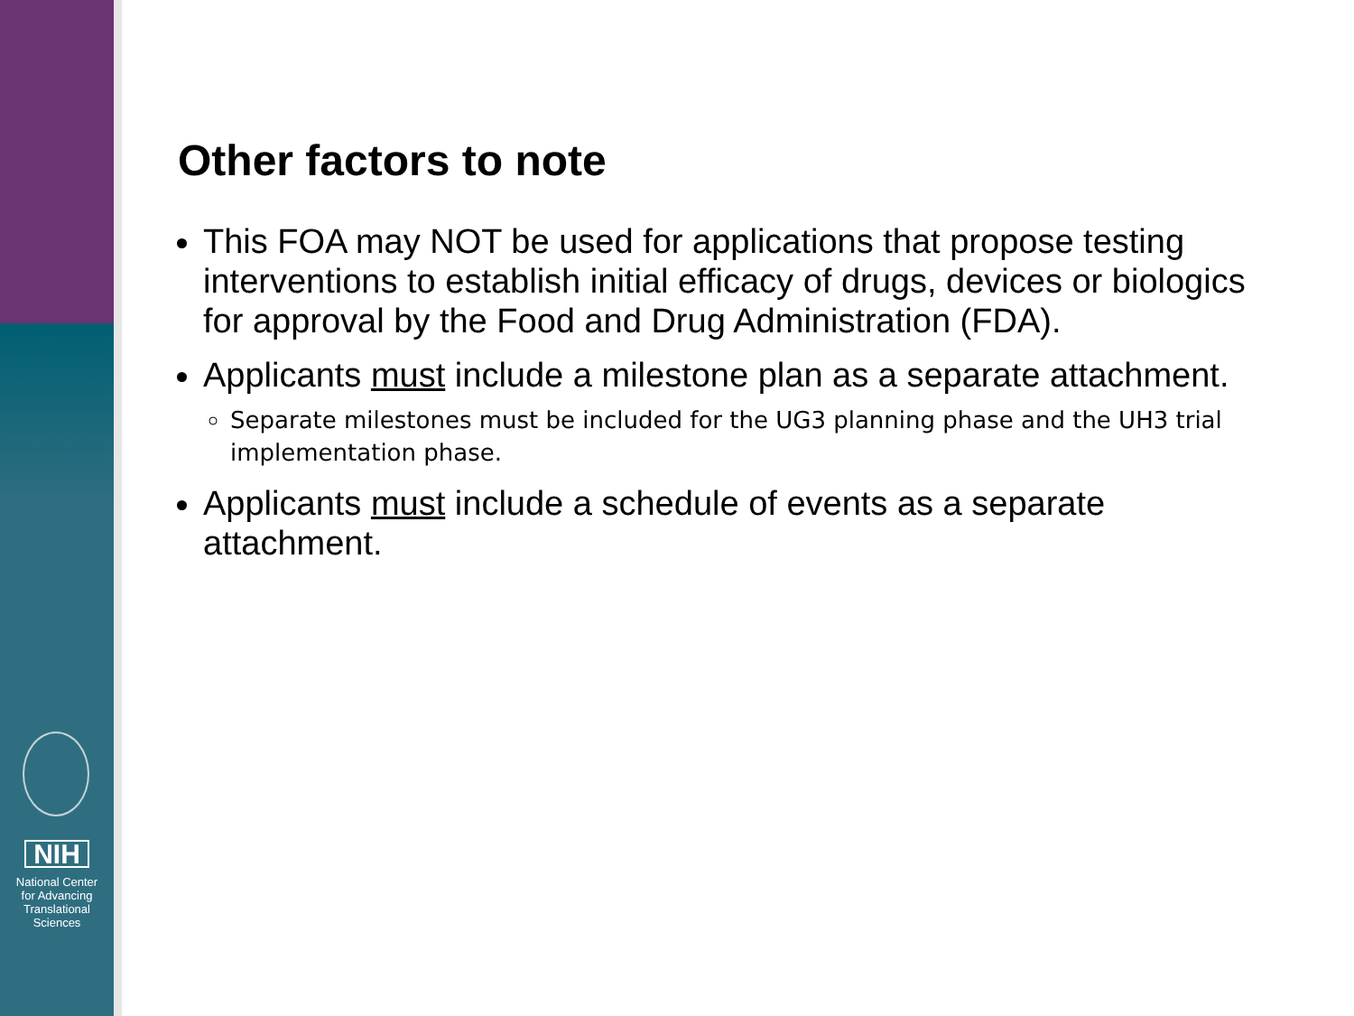NIH
National Center
for Advancing
Translational Sciences
Other factors to note
This FOA may NOT be used for applications that propose testing interventions to establish initial efficacy of drugs, devices or biologics for approval by the Food and Drug Administration (FDA).
Applicants must include a milestone plan as a separate attachment.
Separate milestones must be included for the UG3 planning phase and the UH3 trial implementation phase.
Applicants must include a schedule of events as a separate attachment.